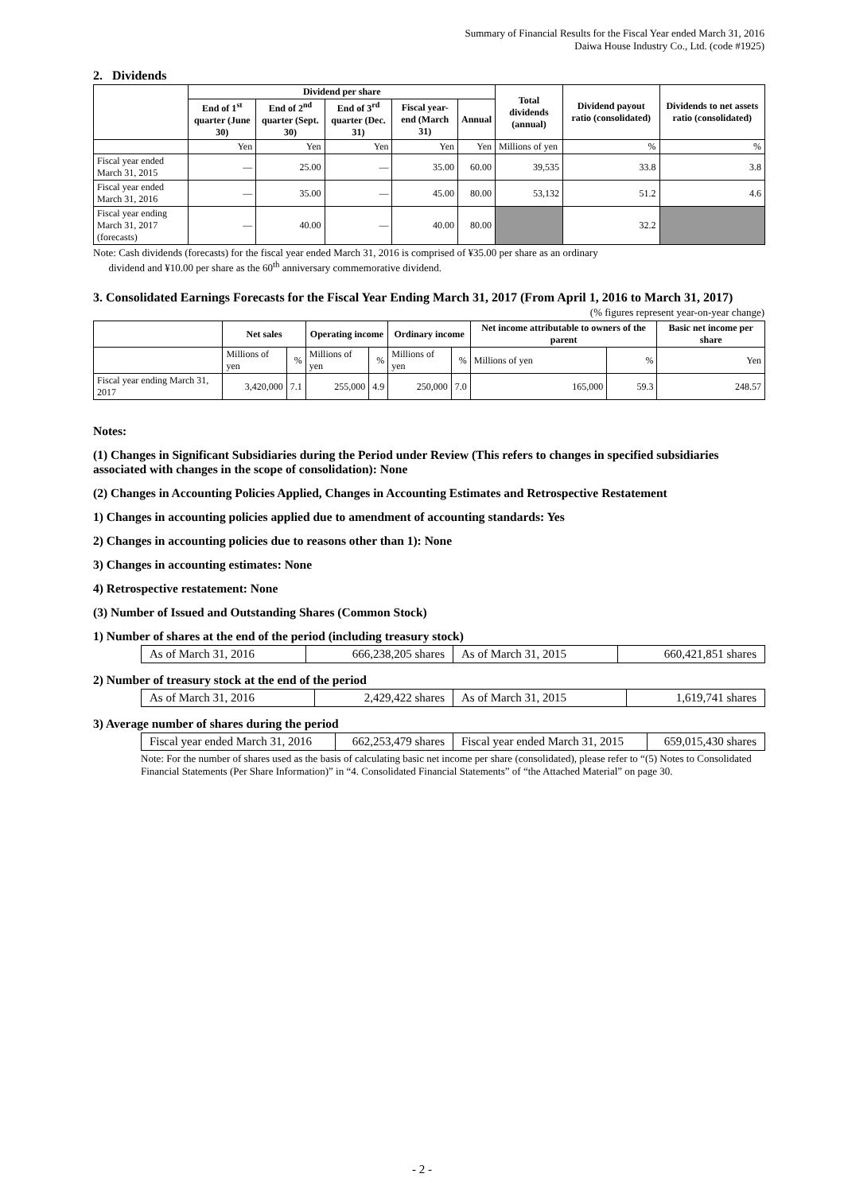Summary of Financial Results for the Fiscal Year ended March 31, 2016
Daiwa House Industry Co., Ltd. (code #1925)
2. Dividends
| | Dividend per share | | | | | Total dividends (annual) | Dividend payout ratio (consolidated) | Dividends to net assets ratio (consolidated) |
| --- | --- | --- | --- | --- | --- | --- | --- | --- |
| | End of 1<sup>st</sup> quarter (June 30) | End of 2<sup>nd</sup> quarter (Sept. 30) | End of 3<sup>rd</sup> quarter (Dec. 31) | Fiscal year-end (March 31) | Annual | | | |
| | Yen | Yen | Yen | Yen | Yen | Millions of yen | % | % |
| Fiscal year ended March 31, 2015 | — | 25.00 | — | 35.00 | 60.00 | 39,535 | 33.8 | 3.8 |
| Fiscal year ended March 31, 2016 | — | 35.00 | — | 45.00 | 80.00 | 53,132 | 51.2 | 4.6 |
| Fiscal year ending March 31, 2017 (forecasts) | — | 40.00 | — | 40.00 | 80.00 | | 32.2 | |
Note: Cash dividends (forecasts) for the fiscal year ended March 31, 2016 is comprised of ¥35.00 per share as an ordinary
dividend and ¥10.00 per share as the 60<sup>th</sup> anniversary commemorative dividend.
3. Consolidated Earnings Forecasts for the Fiscal Year Ending March 31, 2017 (From April 1, 2016 to March 31, 2017)
(% figures represent year-on-year change)
| | Net sales | | Operating income | | Ordinary income | | Net income attributable to owners of the parent | | Basic net income per share |
| --- | --- | --- | --- | --- | --- | --- | --- | --- | --- |
| | Millions of yen | % | Millions of yen | % | Millions of yen | % | Millions of yen | % | Yen |
| Fiscal year ending March 31, 2017 | 3,420,000 | 7.1 | 255,000 | 4.9 | 250,000 | 7.0 | 165,000 | 59.3 | 248.57 |
Notes:
(1) Changes in Significant Subsidiaries during the Period under Review (This refers to changes in specified subsidiaries associated with changes in the scope of consolidation): None
(2) Changes in Accounting Policies Applied, Changes in Accounting Estimates and Retrospective Restatement
1) Changes in accounting policies applied due to amendment of accounting standards: Yes
2) Changes in accounting policies due to reasons other than 1): None
3) Changes in accounting estimates: None
4) Retrospective restatement: None
(3) Number of Issued and Outstanding Shares (Common Stock)
1) Number of shares at the end of the period (including treasury stock)
| As of March 31, 2016 | 666,238,205 shares | As of March 31, 2015 | 660,421,851 shares |
2) Number of treasury stock at the end of the period
| As of March 31, 2016 | 2,429,422 shares | As of March 31, 2015 | 1,619,741 shares |
3) Average number of shares during the period
| Fiscal year ended March 31, 2016 | 662,253,479 shares | Fiscal year ended March 31, 2015 | 659,015,430 shares |
Note: For the number of shares used as the basis of calculating basic net income per share (consolidated), please refer to “(5) Notes to Consolidated Financial Statements (Per Share Information)” in “4. Consolidated Financial Statements” of “the Attached Material” on page 30.
- 2 -